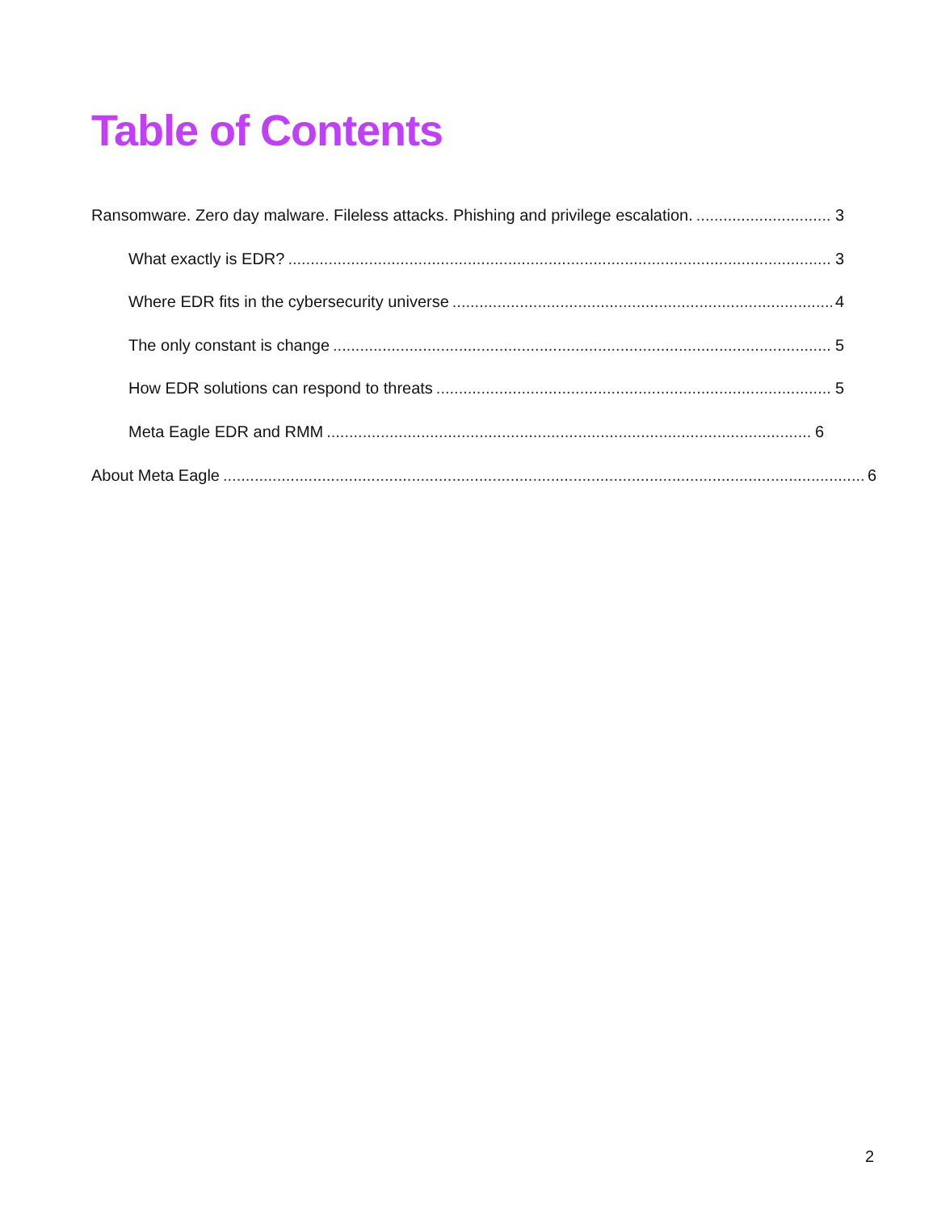Table of Contents
Ransomware. Zero day malware. Fileless attacks. Phishing and privilege escalation. 3
What exactly is EDR? 3
Where EDR fits in the cybersecurity universe 4
The only constant is change 5
How EDR solutions can respond to threats 5
Meta Eagle EDR and RMM 6
About Meta Eagle 6
2